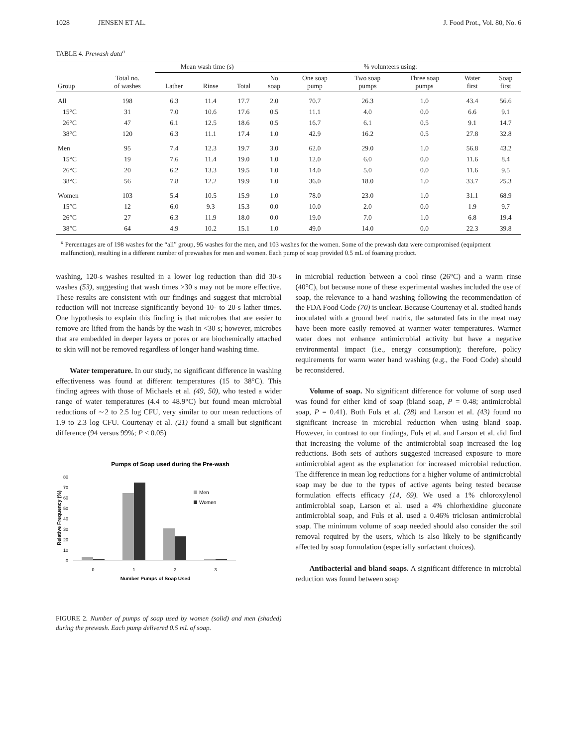1028 JENSEN ET AL. J. Food Prot., Vol. 80, No. 6
TABLE 4. Prewash data<sup>a</sup>
| | | Mean wash time (s) | | | % volunteers using: | | | | | |
| --- | --- | --- | --- | --- | --- | --- | --- | --- | --- | --- |
| Group | Total no. of washes | Lather | Rinse | Total | No soap | One soap pump | Two soap pumps | Three soap pumps | Water first | Soap first |
| All | 198 | 6.3 | 11.4 | 17.7 | 2.0 | 70.7 | 26.3 | 1.0 | 43.4 | 56.6 |
| 15°C | 31 | 7.0 | 10.6 | 17.6 | 0.5 | 11.1 | 4.0 | 0.0 | 6.6 | 9.1 |
| 26°C | 47 | 6.1 | 12.5 | 18.6 | 0.5 | 16.7 | 6.1 | 0.5 | 9.1 | 14.7 |
| 38°C | 120 | 6.3 | 11.1 | 17.4 | 1.0 | 42.9 | 16.2 | 0.5 | 27.8 | 32.8 |
| Men | 95 | 7.4 | 12.3 | 19.7 | 3.0 | 62.0 | 29.0 | 1.0 | 56.8 | 43.2 |
| 15°C | 19 | 7.6 | 11.4 | 19.0 | 1.0 | 12.0 | 6.0 | 0.0 | 11.6 | 8.4 |
| 26°C | 20 | 6.2 | 13.3 | 19.5 | 1.0 | 14.0 | 5.0 | 0.0 | 11.6 | 9.5 |
| 38°C | 56 | 7.8 | 12.2 | 19.9 | 1.0 | 36.0 | 18.0 | 1.0 | 33.7 | 25.3 |
| Women | 103 | 5.4 | 10.5 | 15.9 | 1.0 | 78.0 | 23.0 | 1.0 | 31.1 | 68.9 |
| 15°C | 12 | 6.0 | 9.3 | 15.3 | 0.0 | 10.0 | 2.0 | 0.0 | 1.9 | 9.7 |
| 26°C | 27 | 6.3 | 11.9 | 18.0 | 0.0 | 19.0 | 7.0 | 1.0 | 6.8 | 19.4 |
| 38°C | 64 | 4.9 | 10.2 | 15.1 | 1.0 | 49.0 | 14.0 | 0.0 | 22.3 | 39.8 |
<sup>a</sup> Percentages are of 198 washes for the “all” group, 95 washes for the men, and 103 washes for the women. Some of the prewash data were compromised (equipment malfunction), resulting in a different number of prewashes for men and women. Each pump of soap provided 0.5 mL of foaming product.
washing, 120-s washes resulted in a lower log reduction than did 30-s washes (53), suggesting that wash times >30 s may not be more effective. These results are consistent with our findings and suggest that microbial reduction will not increase significantly beyond 10- to 20-s lather times. One hypothesis to explain this finding is that microbes that are easier to remove are lifted from the hands by the wash in <30 s; however, microbes that are embedded in deeper layers or pores or are biochemically attached to skin will not be removed regardless of longer hand washing time.
Water temperature. In our study, no significant difference in washing effectiveness was found at different temperatures (15 to 38°C). This finding agrees with those of Michaels et al. (49, 50), who tested a wider range of water temperatures (4.4 to 48.9°C) but found mean microbial reductions of ∼2 to 2.5 log CFU, very similar to our mean reductions of 1.9 to 2.3 log CFU. Courtenay et al. (21) found a small but significant difference (94 versus 99%; P < 0.05)
Pumps of Soap used during the Pre-wash
80
70
60
50
40
30
20
10
0
Men
Women
0
1
2
3
Number Pumps of Soap Used
Relative Frequency (%)
FIGURE 2. Number of pumps of soap used by women (solid) and men (shaded) during the prewash. Each pump delivered 0.5 mL of soap.
in microbial reduction between a cool rinse (26°C) and a warm rinse (40°C), but because none of these experimental washes included the use of soap, the relevance to a hand washing following the recommendation of the FDA Food Code (70) is unclear. Because Courtenay et al. studied hands inoculated with a ground beef matrix, the saturated fats in the meat may have been more easily removed at warmer water temperatures. Warmer water does not enhance antimicrobial activity but have a negative environmental impact (i.e., energy consumption); therefore, policy requirements for warm water hand washing (e.g., the Food Code) should be reconsidered.
Volume of soap. No significant difference for volume of soap used was found for either kind of soap (bland soap, P = 0.48; antimicrobial soap, P = 0.41). Both Fuls et al. (28) and Larson et al. (43) found no significant increase in microbial reduction when using bland soap. However, in contrast to our findings, Fuls et al. and Larson et al. did find that increasing the volume of the antimicrobial soap increased the log reductions. Both sets of authors suggested increased exposure to more antimicrobial agent as the explanation for increased microbial reduction. The difference in mean log reductions for a higher volume of antimicrobial soap may be due to the types of active agents being tested because formulation effects efficacy (14, 69). We used a 1% chloroxylenol antimicrobial soap, Larson et al. used a 4% chlorhexidine gluconate antimicrobial soap, and Fuls et al. used a 0.46% triclosan antimicrobial soap. The minimum volume of soap needed should also consider the soil removal required by the users, which is also likely to be significantly affected by soap formulation (especially surfactant choices).
Antibacterial and bland soaps. A significant difference in microbial reduction was found between soap